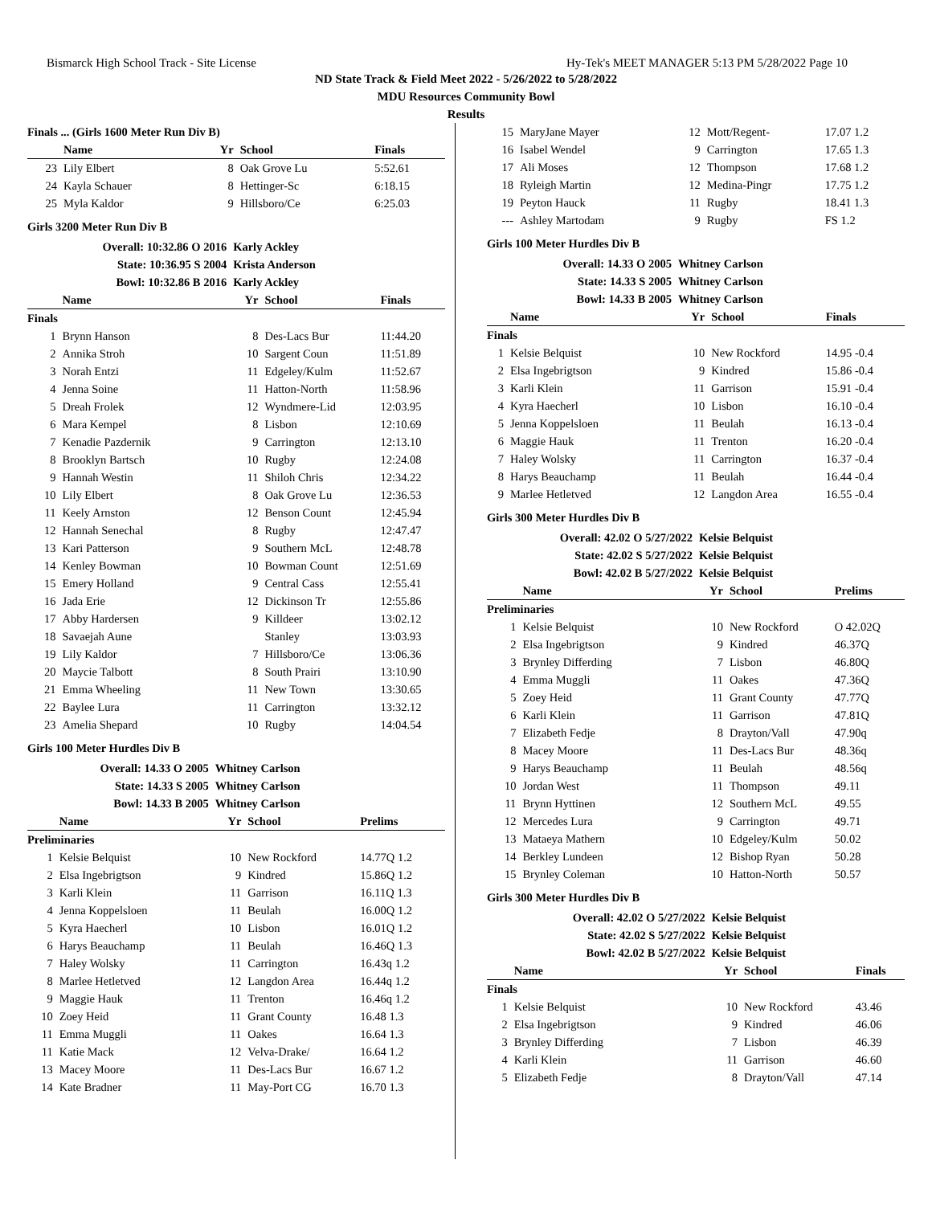Bismarck High School Track - Site License Hy-Tek's MEET MANAGER 5:13 PM 5/28/2022 Page 10
ND State Track & Field Meet 2022 - 5/26/2022 to 5/28/2022
MDU Resources Community Bowl
Results
| Finals ... (Girls 1600 Meter Run Div B) | | | | |
| --- | --- | --- | --- | --- |
| | Name | Yr | School | Finals |
| 23 | Lily Elbert | 8 | Oak Grove Lu | 5:52.61 |
| 24 | Kayla Schauer | 8 | Hettinger-Sc | 6:18.15 |
| 25 | Myla Kaldor | 9 | Hillsboro/Ce | 6:25.03 |
Girls 3200 Meter Run Div B
| Overall: 10:32.86 O 2016 | | Karly Ackley | | |
| State: 10:36.95 S 2004 | | Krista Anderson | | |
| Bowl: 10:32.86 B 2016 | | Karly Ackley | | |
| | Name | Yr | School | Finals |
| Finals | | | | |
| 1 | Brynn Hanson | 8 | Des-Lacs Bur | 11:44.20 |
| 2 | Annika Stroh | 10 | Sargent Coun | 11:51.89 |
| 3 | Norah Entzi | 11 | Edgeley/Kulm | 11:52.67 |
| 4 | Jenna Soine | 11 | Hatton-North | 11:58.96 |
| 5 | Dreah Frolek | 12 | Wyndmere-Lid | 12:03.95 |
| 6 | Mara Kempel | 8 | Lisbon | 12:10.69 |
| 7 | Kenadie Pazdernik | 9 | Carrington | 12:13.10 |
| 8 | Brooklyn Bartsch | 10 | Rugby | 12:24.08 |
| 9 | Hannah Westin | 11 | Shiloh Chris | 12:34.22 |
| 10 | Lily Elbert | 8 | Oak Grove Lu | 12:36.53 |
| 11 | Keely Arnston | 12 | Benson Count | 12:45.94 |
| 12 | Hannah Senechal | 8 | Rugby | 12:47.47 |
| 13 | Kari Patterson | 9 | Southern McL | 12:48.78 |
| 14 | Kenley Bowman | 10 | Bowman Count | 12:51.69 |
| 15 | Emery Holland | 9 | Central Cass | 12:55.41 |
| 16 | Jada Erie | 12 | Dickinson Tr | 12:55.86 |
| 17 | Abby Hardersen | 9 | Killdeer | 13:02.12 |
| 18 | Savaejah Aune | | Stanley | 13:03.93 |
| 19 | Lily Kaldor | 7 | Hillsboro/Ce | 13:06.36 |
| 20 | Maycie Talbott | 8 | South Prairi | 13:10.90 |
| 21 | Emma Wheeling | 11 | New Town | 13:30.65 |
| 22 | Baylee Lura | 11 | Carrington | 13:32.12 |
| 23 | Amelia Shepard | 10 | Rugby | 14:04.54 |
Girls 100 Meter Hurdles Div B
| Overall: 14.33 O 2005 | | Whitney Carlson | | |
| State: 14.33 S 2005 | | Whitney Carlson | | |
| Bowl: 14.33 B 2005 | | Whitney Carlson | | |
| | Name | Yr | School | Prelims |
| Preliminaries | | | | |
| 1 | Kelsie Belquist | 10 | New Rockford | 14.77Q 1.2 |
| 2 | Elsa Ingebrigtson | 9 | Kindred | 15.86Q 1.2 |
| 3 | Karli Klein | 11 | Garrison | 16.11Q 1.3 |
| 4 | Jenna Koppelsloen | 11 | Beulah | 16.00Q 1.2 |
| 5 | Kyra Haecherl | 10 | Lisbon | 16.01Q 1.2 |
| 6 | Harys Beauchamp | 11 | Beulah | 16.46Q 1.3 |
| 7 | Haley Wolsky | 11 | Carrington | 16.43q 1.2 |
| 8 | Marlee Hetletved | 12 | Langdon Area | 16.44q 1.2 |
| 9 | Maggie Hauk | 11 | Trenton | 16.46q 1.2 |
| 10 | Zoey Heid | 11 | Grant County | 16.48 1.3 |
| 11 | Emma Muggli | 11 | Oakes | 16.64 1.3 |
| 11 | Katie Mack | 12 | Velva-Drake/ | 16.64 1.2 |
| 13 | Macey Moore | 11 | Des-Lacs Bur | 16.67 1.2 |
| 14 | Kate Bradner | 11 | May-Port CG | 16.70 1.3 |
| 15 | MaryJane Mayer | 12 | Mott/Regent- | 17.07 1.2 |
| 16 | Isabel Wendel | 9 | Carrington | 17.65 1.3 |
| 17 | Ali Moses | 12 | Thompson | 17.68 1.2 |
| 18 | Ryleigh Martin | 12 | Medina-Pingr | 17.75 1.2 |
| 19 | Peyton Hauck | 11 | Rugby | 18.41 1.3 |
| --- | Ashley Martodam | 9 | Rugby | FS 1.2 |
Girls 100 Meter Hurdles Div B
| Overall: 14.33 O 2005 | | Whitney Carlson | | |
| State: 14.33 S 2005 | | Whitney Carlson | | |
| Bowl: 14.33 B 2005 | | Whitney Carlson | | |
| | Name | Yr | School | Finals |
| Finals | | | | |
| 1 | Kelsie Belquist | 10 | New Rockford | 14.95 -0.4 |
| 2 | Elsa Ingebrigtson | 9 | Kindred | 15.86 -0.4 |
| 3 | Karli Klein | 11 | Garrison | 15.91 -0.4 |
| 4 | Kyra Haecherl | 10 | Lisbon | 16.10 -0.4 |
| 5 | Jenna Koppelsloen | 11 | Beulah | 16.13 -0.4 |
| 6 | Maggie Hauk | 11 | Trenton | 16.20 -0.4 |
| 7 | Haley Wolsky | 11 | Carrington | 16.37 -0.4 |
| 8 | Harys Beauchamp | 11 | Beulah | 16.44 -0.4 |
| 9 | Marlee Hetletved | 12 | Langdon Area | 16.55 -0.4 |
Girls 300 Meter Hurdles Div B
| Overall: 42.02 O 5/27/2022 | | Kelsie Belquist | | |
| State: 42.02 S 5/27/2022 | | Kelsie Belquist | | |
| Bowl: 42.02 B 5/27/2022 | | Kelsie Belquist | | |
| | Name | Yr | School | Prelims |
| Preliminaries | | | | |
| 1 | Kelsie Belquist | 10 | New Rockford | O 42.02Q |
| 2 | Elsa Ingebrigtson | 9 | Kindred | 46.37Q |
| 3 | Brynley Differding | 7 | Lisbon | 46.80Q |
| 4 | Emma Muggli | 11 | Oakes | 47.36Q |
| 5 | Zoey Heid | 11 | Grant County | 47.77Q |
| 6 | Karli Klein | 11 | Garrison | 47.81Q |
| 7 | Elizabeth Fedje | 8 | Drayton/Vall | 47.90q |
| 8 | Macey Moore | 11 | Des-Lacs Bur | 48.36q |
| 9 | Harys Beauchamp | 11 | Beulah | 48.56q |
| 10 | Jordan West | 11 | Thompson | 49.11 |
| 11 | Brynn Hyttinen | 12 | Southern McL | 49.55 |
| 12 | Mercedes Lura | 9 | Carrington | 49.71 |
| 13 | Mataeya Mathern | 10 | Edgeley/Kulm | 50.02 |
| 14 | Berkley Lundeen | 12 | Bishop Ryan | 50.28 |
| 15 | Brynley Coleman | 10 | Hatton-North | 50.57 |
Girls 300 Meter Hurdles Div B
| Overall: 42.02 O 5/27/2022 | | Kelsie Belquist | | |
| State: 42.02 S 5/27/2022 | | Kelsie Belquist | | |
| Bowl: 42.02 B 5/27/2022 | | Kelsie Belquist | | |
| | Name | Yr | School | Finals |
| Finals | | | | |
| 1 | Kelsie Belquist | 10 | New Rockford | 43.46 |
| 2 | Elsa Ingebrigtson | 9 | Kindred | 46.06 |
| 3 | Brynley Differding | 7 | Lisbon | 46.39 |
| 4 | Karli Klein | 11 | Garrison | 46.60 |
| 5 | Elizabeth Fedje | 8 | Drayton/Vall | 47.14 |